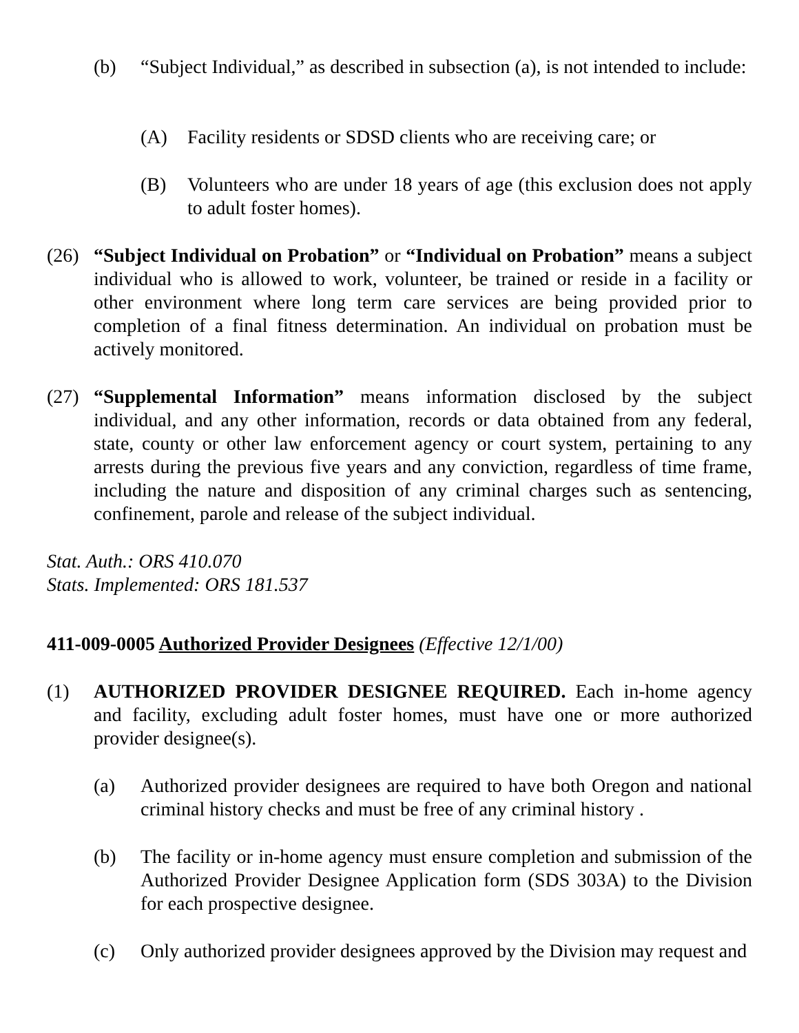(b) “Subject Individual,” as described in subsection (a), is not intended to include:
(A) Facility residents or SDSD clients who are receiving care; or
(B) Volunteers who are under 18 years of age (this exclusion does not apply to adult foster homes).
(26) “Subject Individual on Probation” or “Individual on Probation” means a subject individual who is allowed to work, volunteer, be trained or reside in a facility or other environment where long term care services are being provided prior to completion of a final fitness determination. An individual on probation must be actively monitored.
(27) “Supplemental Information” means information disclosed by the subject individual, and any other information, records or data obtained from any federal, state, county or other law enforcement agency or court system, pertaining to any arrests during the previous five years and any conviction, regardless of time frame, including the nature and disposition of any criminal charges such as sentencing, confinement, parole and release of the subject individual.
Stat. Auth.: ORS 410.070
Stats. Implemented: ORS 181.537
411-009-0005 Authorized Provider Designees (Effective 12/1/00)
(1) AUTHORIZED PROVIDER DESIGNEE REQUIRED. Each in-home agency and facility, excluding adult foster homes, must have one or more authorized provider designee(s).
(a) Authorized provider designees are required to have both Oregon and national criminal history checks and must be free of any criminal history .
(b) The facility or in-home agency must ensure completion and submission of the Authorized Provider Designee Application form (SDS 303A) to the Division for each prospective designee.
(c) Only authorized provider designees approved by the Division may request and